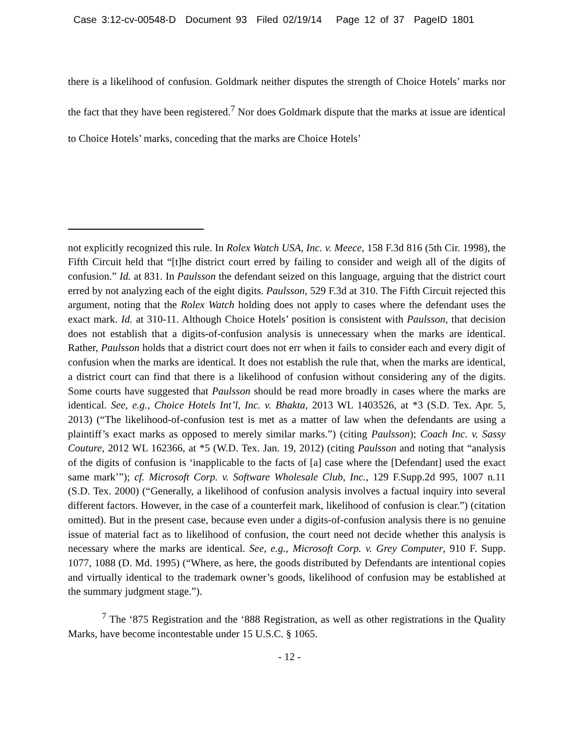Case 3:12-cv-00548-D Document 93 Filed 02/19/14 Page 12 of 37 PageID 1801
there is a likelihood of confusion. Goldmark neither disputes the strength of Choice Hotels’ marks nor the fact that they have been registered.<sup>7</sup> Nor does Goldmark dispute that the marks at issue are identical to Choice Hotels’ marks, conceding that the marks are Choice Hotels’
not explicitly recognized this rule. In Rolex Watch USA, Inc. v. Meece, 158 F.3d 816 (5th Cir. 1998), the Fifth Circuit held that “[t]he district court erred by failing to consider and weigh all of the digits of confusion.” Id. at 831. In Paulsson the defendant seized on this language, arguing that the district court erred by not analyzing each of the eight digits. Paulsson, 529 F.3d at 310. The Fifth Circuit rejected this argument, noting that the Rolex Watch holding does not apply to cases where the defendant uses the exact mark. Id. at 310-11. Although Choice Hotels’ position is consistent with Paulsson, that decision does not establish that a digits-of-confusion analysis is unnecessary when the marks are identical. Rather, Paulsson holds that a district court does not err when it fails to consider each and every digit of confusion when the marks are identical. It does not establish the rule that, when the marks are identical, a district court can find that there is a likelihood of confusion without considering any of the digits. Some courts have suggested that Paulsson should be read more broadly in cases where the marks are identical. See, e.g., Choice Hotels Int’l, Inc. v. Bhakta, 2013 WL 1403526, at *3 (S.D. Tex. Apr. 5, 2013) (“The likelihood-of-confusion test is met as a matter of law when the defendants are using a plaintiff’s exact marks as opposed to merely similar marks.”) (citing Paulsson); Coach Inc. v. Sassy Couture, 2012 WL 162366, at *5 (W.D. Tex. Jan. 19, 2012) (citing Paulsson and noting that “analysis of the digits of confusion is ‘inapplicable to the facts of [a] case where the [Defendant] used the exact same mark’”); cf. Microsoft Corp. v. Software Wholesale Club, Inc., 129 F.Supp.2d 995, 1007 n.11 (S.D. Tex. 2000) (“Generally, a likelihood of confusion analysis involves a factual inquiry into several different factors. However, in the case of a counterfeit mark, likelihood of confusion is clear.”) (citation omitted). But in the present case, because even under a digits-of-confusion analysis there is no genuine issue of material fact as to likelihood of confusion, the court need not decide whether this analysis is necessary where the marks are identical. See, e.g., Microsoft Corp. v. Grey Computer, 910 F. Supp. 1077, 1088 (D. Md. 1995) (“Where, as here, the goods distributed by Defendants are intentional copies and virtually identical to the trademark owner’s goods, likelihood of confusion may be established at the summary judgment stage.”).
<sup>7</sup> The ‘875 Registration and the ‘888 Registration, as well as other registrations in the Quality Marks, have become incontestable under 15 U.S.C. § 1065.
- 12 -